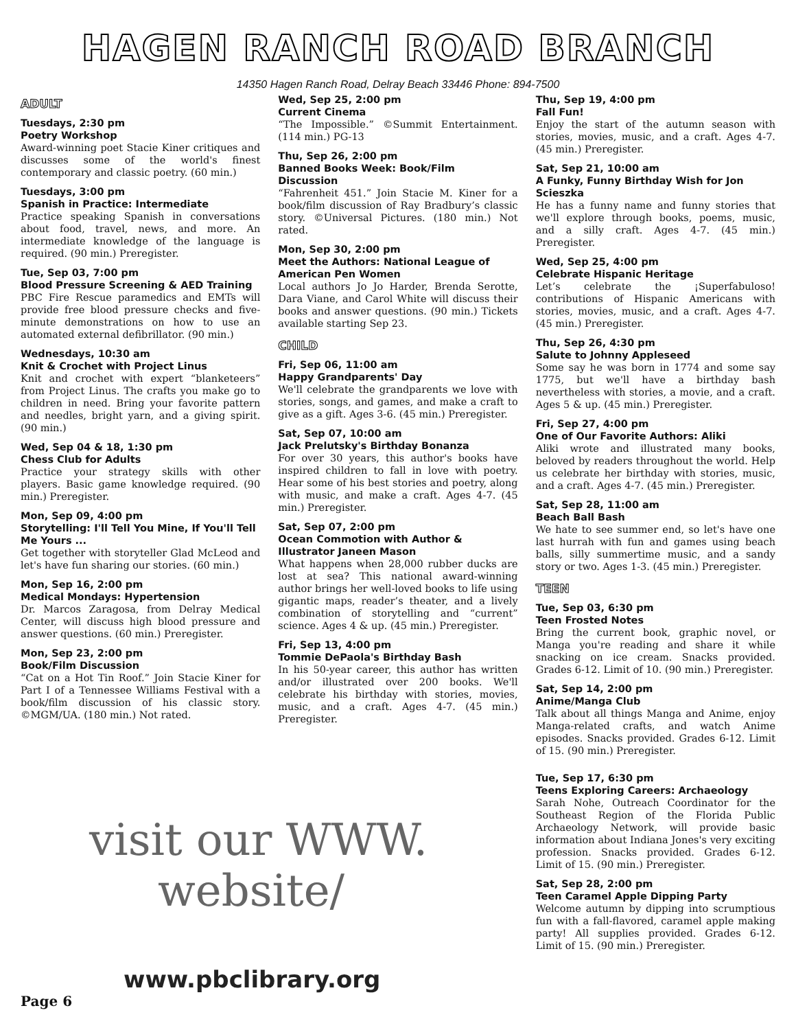HAGEN RANCH ROAD BRANCH
14350 Hagen Ranch Road, Delray Beach 33446 Phone: 894-7500
ADULT
Tuesdays, 2:30 pm
Poetry Workshop
Award-winning poet Stacie Kiner critiques and discusses some of the world's finest contemporary and classic poetry. (60 min.)
Tuesdays, 3:00 pm
Spanish in Practice: Intermediate
Practice speaking Spanish in conversations about food, travel, news, and more. An intermediate knowledge of the language is required. (90 min.) Preregister.
Tue, Sep 03, 7:00 pm
Blood Pressure Screening & AED Training
PBC Fire Rescue paramedics and EMTs will provide free blood pressure checks and five-minute demonstrations on how to use an automated external defibrillator. (90 min.)
Wednesdays, 10:30 am
Knit & Crochet with Project Linus
Knit and crochet with expert “blanketeers” from Project Linus. The crafts you make go to children in need. Bring your favorite pattern and needles, bright yarn, and a giving spirit. (90 min.)
Wed, Sep 04 & 18, 1:30 pm
Chess Club for Adults
Practice your strategy skills with other players. Basic game knowledge required. (90 min.) Preregister.
Mon, Sep 09, 4:00 pm
Storytelling: I'll Tell You Mine, If You'll Tell Me Yours ...
Get together with storyteller Glad McLeod and let's have fun sharing our stories. (60 min.)
Mon, Sep 16, 2:00 pm
Medical Mondays: Hypertension
Dr. Marcos Zaragosa, from Delray Medical Center, will discuss high blood pressure and answer questions. (60 min.) Preregister.
Mon, Sep 23, 2:00 pm
Book/Film Discussion
“Cat on a Hot Tin Roof.” Join Stacie Kiner for Part I of a Tennessee Williams Festival with a book/film discussion of his classic story. ©MGM/UA. (180 min.) Not rated.
Wed, Sep 25, 2:00 pm
Current Cinema
“The Impossible.” ©Summit Entertainment. (114 min.) PG-13
Thu, Sep 26, 2:00 pm
Banned Books Week: Book/Film Discussion
“Fahrenheit 451.” Join Stacie M. Kiner for a book/film discussion of Ray Bradbury’s classic story. ©Universal Pictures. (180 min.) Not rated.
Mon, Sep 30, 2:00 pm
Meet the Authors: National League of American Pen Women
Local authors Jo Jo Harder, Brenda Serotte, Dara Viane, and Carol White will discuss their books and answer questions. (90 min.) Tickets available starting Sep 23.
CHILD
Fri, Sep 06, 11:00 am
Happy Grandparents' Day
We'll celebrate the grandparents we love with stories, songs, and games, and make a craft to give as a gift. Ages 3-6. (45 min.) Preregister.
Sat, Sep 07, 10:00 am
Jack Prelutsky's Birthday Bonanza
For over 30 years, this author's books have inspired children to fall in love with poetry. Hear some of his best stories and poetry, along with music, and make a craft. Ages 4-7. (45 min.) Preregister.
Sat, Sep 07, 2:00 pm
Ocean Commotion with Author & Illustrator Janeen Mason
What happens when 28,000 rubber ducks are lost at sea? This national award-winning author brings her well-loved books to life using gigantic maps, reader’s theater, and a lively combination of storytelling and “current” science. Ages 4 & up. (45 min.) Preregister.
Fri, Sep 13, 4:00 pm
Tommie DePaola's Birthday Bash
In his 50-year career, this author has written and/or illustrated over 200 books. We'll celebrate his birthday with stories, movies, music, and a craft. Ages 4-7. (45 min.) Preregister.
Thu, Sep 19, 4:00 pm
Fall Fun!
Enjoy the start of the autumn season with stories, movies, music, and a craft. Ages 4-7. (45 min.) Preregister.
Sat, Sep 21, 10:00 am
A Funky, Funny Birthday Wish for Jon Scieszka
He has a funny name and funny stories that we'll explore through books, poems, music, and a silly craft. Ages 4-7. (45 min.) Preregister.
Wed, Sep 25, 4:00 pm
Celebrate Hispanic Heritage
Let’s celebrate the ¡Superfabuloso! contributions of Hispanic Americans with stories, movies, music, and a craft. Ages 4-7. (45 min.) Preregister.
Thu, Sep 26, 4:30 pm
Salute to Johnny Appleseed
Some say he was born in 1774 and some say 1775, but we'll have a birthday bash nevertheless with stories, a movie, and a craft. Ages 5 & up. (45 min.) Preregister.
Fri, Sep 27, 4:00 pm
One of Our Favorite Authors: Aliki
Aliki wrote and illustrated many books, beloved by readers throughout the world. Help us celebrate her birthday with stories, music, and a craft. Ages 4-7. (45 min.) Preregister.
Sat, Sep 28, 11:00 am
Beach Ball Bash
We hate to see summer end, so let's have one last hurrah with fun and games using beach balls, silly summertime music, and a sandy story or two. Ages 1-3. (45 min.) Preregister.
TEEN
Tue, Sep 03, 6:30 pm
Teen Frosted Notes
Bring the current book, graphic novel, or Manga you're reading and share it while snacking on ice cream. Snacks provided. Grades 6-12. Limit of 10. (90 min.) Preregister.
Sat, Sep 14, 2:00 pm
Anime/Manga Club
Talk about all things Manga and Anime, enjoy Manga-related crafts, and watch Anime episodes. Snacks provided. Grades 6-12. Limit of 15. (90 min.) Preregister.
Tue, Sep 17, 6:30 pm
Teens Exploring Careers: Archaeology
Sarah Nohe, Outreach Coordinator for the Southeast Region of the Florida Public Archaeology Network, will provide basic information about Indiana Jones's very exciting profession. Snacks provided. Grades 6-12. Limit of 15. (90 min.) Preregister.
Sat, Sep 28, 2:00 pm
Teen Caramel Apple Dipping Party
Welcome autumn by dipping into scrumptious fun with a fall-flavored, caramel apple making party! All supplies provided. Grades 6-12. Limit of 15. (90 min.) Preregister.
visit our WWW.
website/
www.pbclibrary.org
Page 6